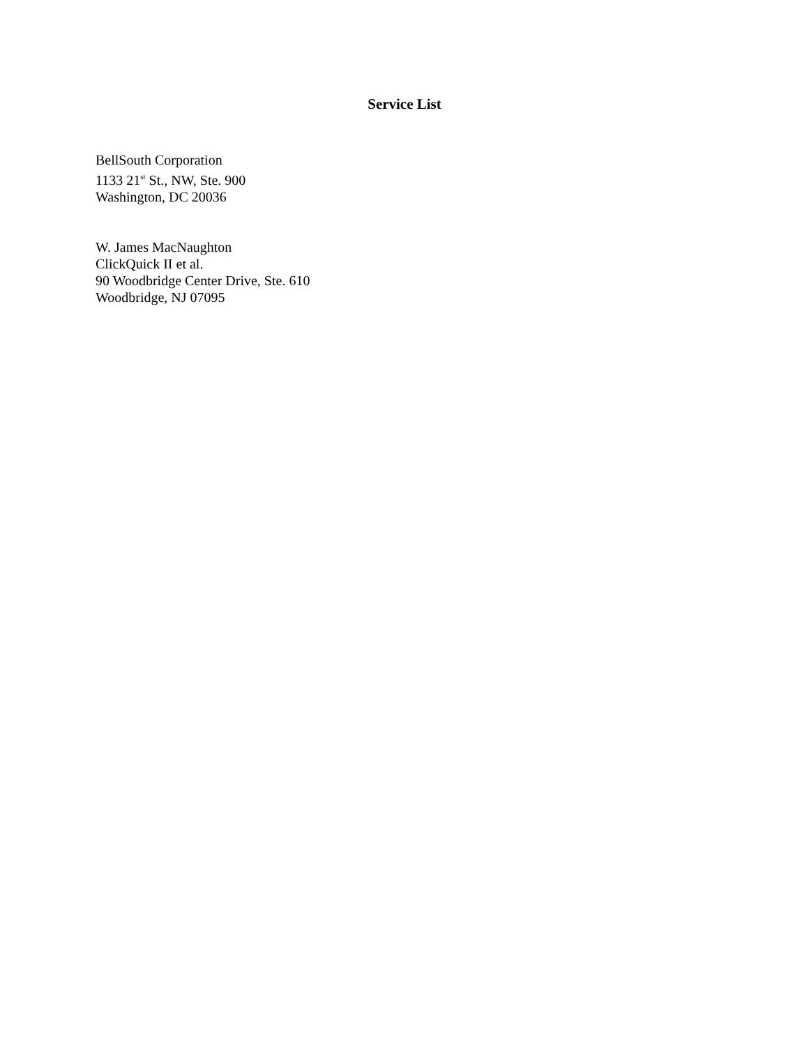Service List
BellSouth Corporation
1133 21<sup>st</sup> St., NW, Ste. 900
Washington, DC 20036
W. James MacNaughton
ClickQuick II et al.
90 Woodbridge Center Drive, Ste. 610
Woodbridge, NJ 07095